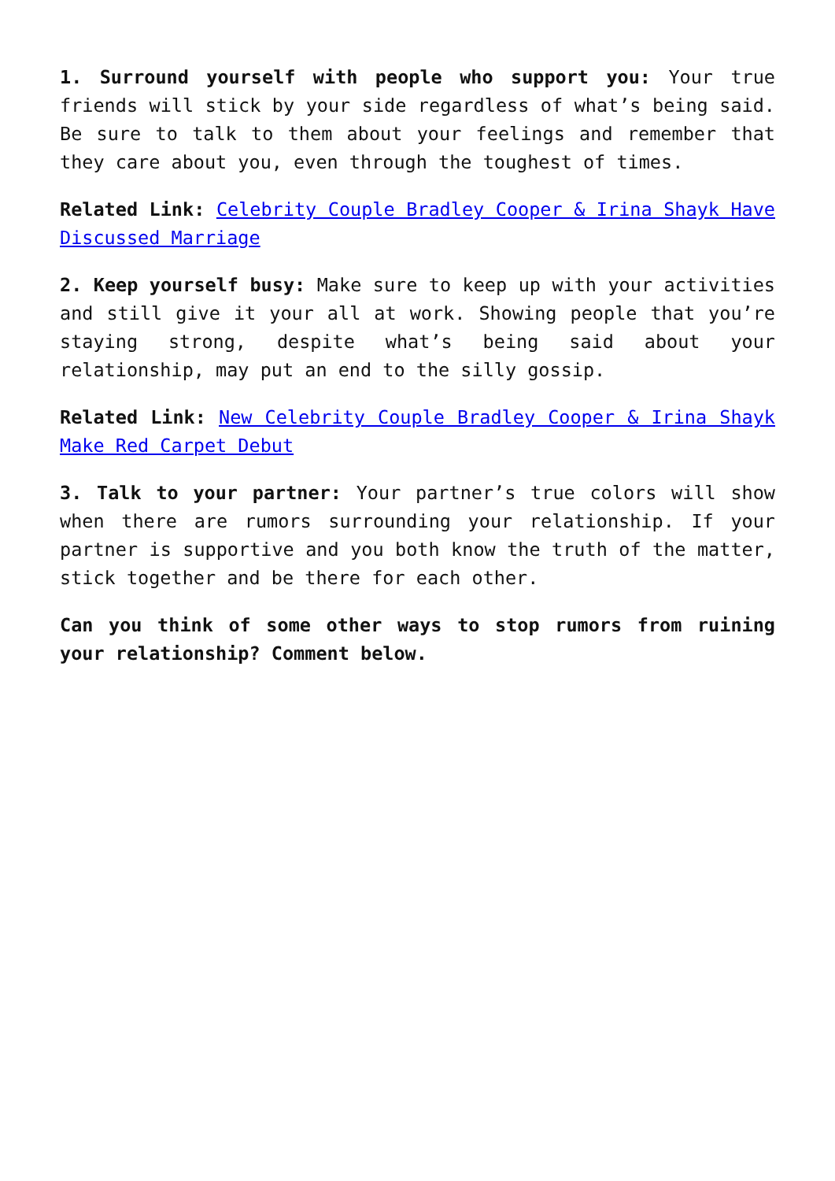1. Surround yourself with people who support you: Your true friends will stick by your side regardless of what’s being said. Be sure to talk to them about your feelings and remember that they care about you, even through the toughest of times.
Related Link: Celebrity Couple Bradley Cooper & Irina Shayk Have Discussed Marriage
2. Keep yourself busy: Make sure to keep up with your activities and still give it your all at work. Showing people that you’re staying strong, despite what’s being said about your relationship, may put an end to the silly gossip.
Related Link: New Celebrity Couple Bradley Cooper & Irina Shayk Make Red Carpet Debut
3. Talk to your partner: Your partner’s true colors will show when there are rumors surrounding your relationship. If your partner is supportive and you both know the truth of the matter, stick together and be there for each other.
Can you think of some other ways to stop rumors from ruining your relationship? Comment below.